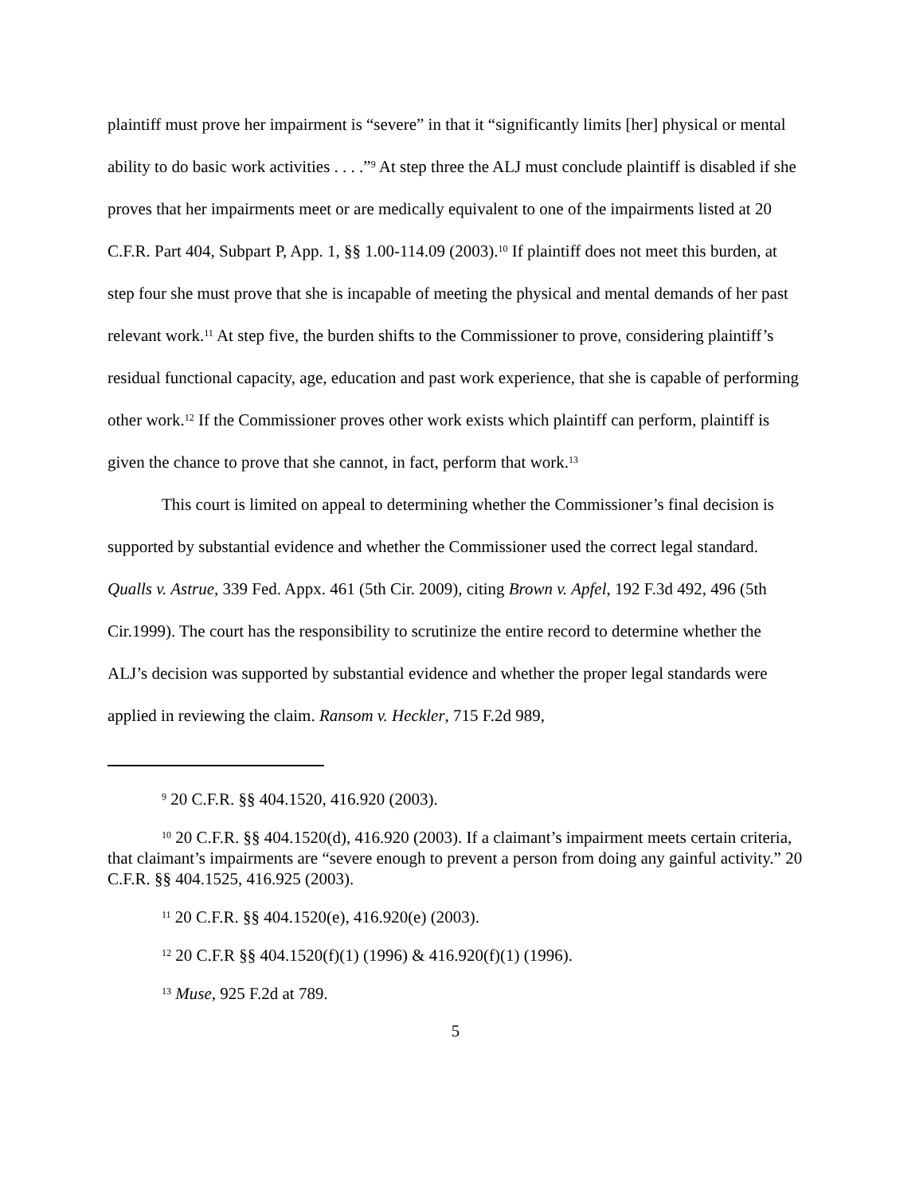plaintiff must prove her impairment is “severe” in that it “significantly limits [her] physical or mental ability to do basic work activities . . . .”<sup>9</sup> At step three the ALJ must conclude plaintiff is disabled if she proves that her impairments meet or are medically equivalent to one of the impairments listed at 20 C.F.R. Part 404, Subpart P, App. 1, §§ 1.00-114.09 (2003).<sup>10</sup> If plaintiff does not meet this burden, at step four she must prove that she is incapable of meeting the physical and mental demands of her past relevant work.<sup>11</sup> At step five, the burden shifts to the Commissioner to prove, considering plaintiff’s residual functional capacity, age, education and past work experience, that she is capable of performing other work.<sup>12</sup> If the Commissioner proves other work exists which plaintiff can perform, plaintiff is given the chance to prove that she cannot, in fact, perform that work.<sup>13</sup>
This court is limited on appeal to determining whether the Commissioner’s final decision is supported by substantial evidence and whether the Commissioner used the correct legal standard. Qualls v. Astrue, 339 Fed. Appx. 461 (5th Cir. 2009), citing Brown v. Apfel, 192 F.3d 492, 496 (5th Cir.1999). The court has the responsibility to scrutinize the entire record to determine whether the ALJ’s decision was supported by substantial evidence and whether the proper legal standards were applied in reviewing the claim. Ransom v. Heckler, 715 F.2d 989,
<sup>9</sup> 20 C.F.R. §§ 404.1520, 416.920 (2003).
<sup>10</sup> 20 C.F.R. §§ 404.1520(d), 416.920 (2003). If a claimant’s impairment meets certain criteria, that claimant’s impairments are “severe enough to prevent a person from doing any gainful activity.” 20 C.F.R. §§ 404.1525, 416.925 (2003).
<sup>11</sup> 20 C.F.R. §§ 404.1520(e), 416.920(e) (2003).
<sup>12</sup> 20 C.F.R §§ 404.1520(f)(1) (1996) & 416.920(f)(1) (1996).
<sup>13</sup> Muse, 925 F.2d at 789.
5